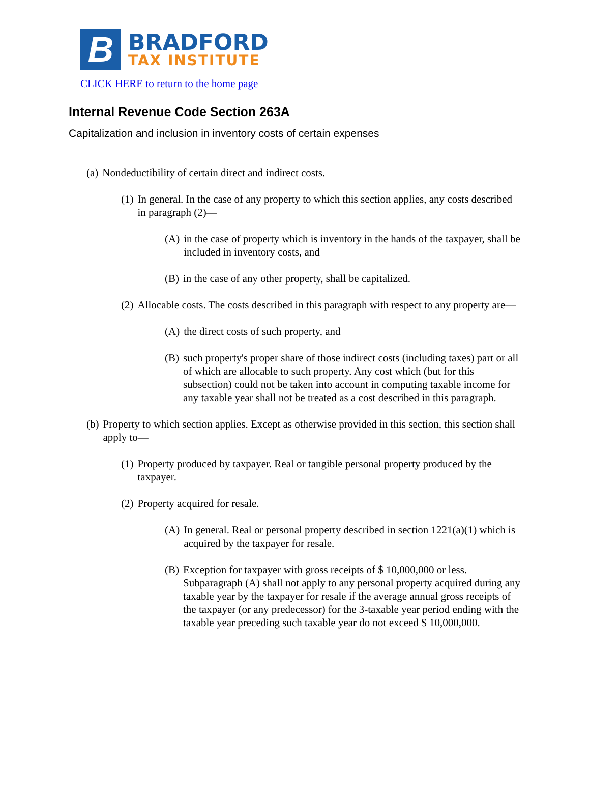B
BRADFORD
TAX INSTITUTE
CLICK HERE to return to the home page
Internal Revenue Code Section 263A
Capitalization and inclusion in inventory costs of certain expenses
(a) Nondeductibility of certain direct and indirect costs.
(1) In general. In the case of any property to which this section applies, any costs described in paragraph (2)—
(A) in the case of property which is inventory in the hands of the taxpayer, shall be included in inventory costs, and
(B) in the case of any other property, shall be capitalized.
(2) Allocable costs. The costs described in this paragraph with respect to any property are—
(A) the direct costs of such property, and
(B) such property's proper share of those indirect costs (including taxes) part or all of which are allocable to such property. Any cost which (but for this subsection) could not be taken into account in computing taxable income for any taxable year shall not be treated as a cost described in this paragraph.
(b) Property to which section applies. Except as otherwise provided in this section, this section shall apply to—
(1) Property produced by taxpayer. Real or tangible personal property produced by the taxpayer.
(2) Property acquired for resale.
(A) In general. Real or personal property described in section 1221(a)(1) which is acquired by the taxpayer for resale.
(B) Exception for taxpayer with gross receipts of $ 10,000,000 or less. Subparagraph (A) shall not apply to any personal property acquired during any taxable year by the taxpayer for resale if the average annual gross receipts of the taxpayer (or any predecessor) for the 3-taxable year period ending with the taxable year preceding such taxable year do not exceed $ 10,000,000.